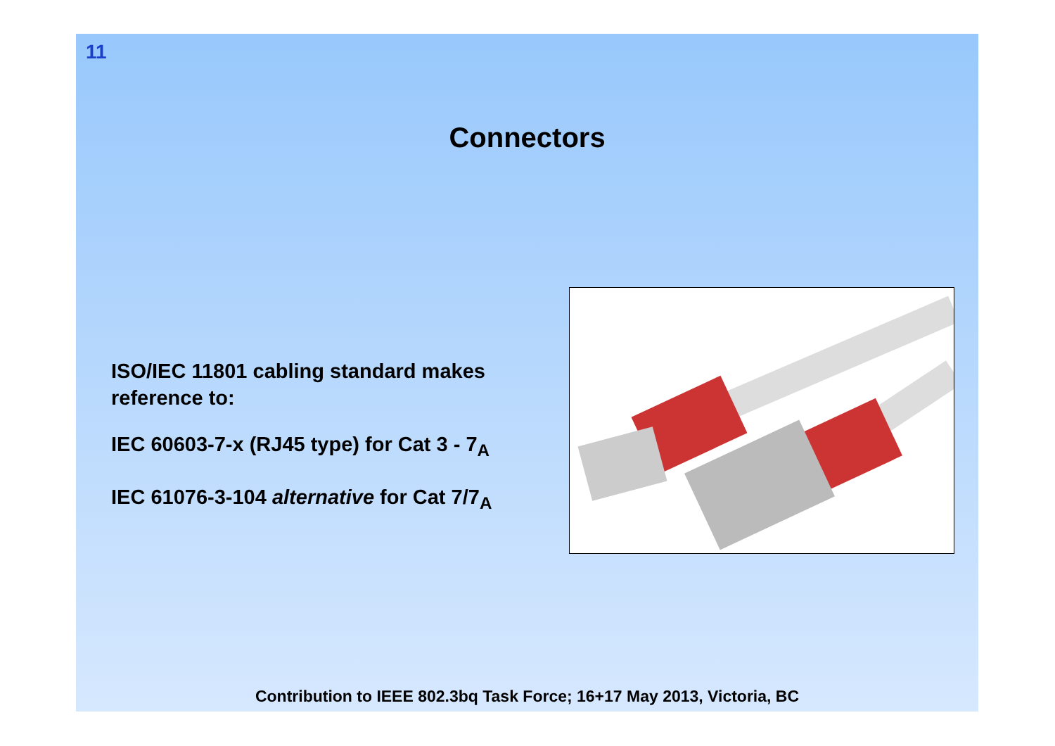11
Connectors
ISO/IEC 11801 cabling standard makes reference to:
IEC 60603-7-x (RJ45 type) for Cat 3 - 7<sub>A</sub>
IEC 61076-3-104 alternative for Cat 7/7<sub>A</sub>
Contribution to IEEE 802.3bq Task Force; 16+17 May 2013, Victoria, BC